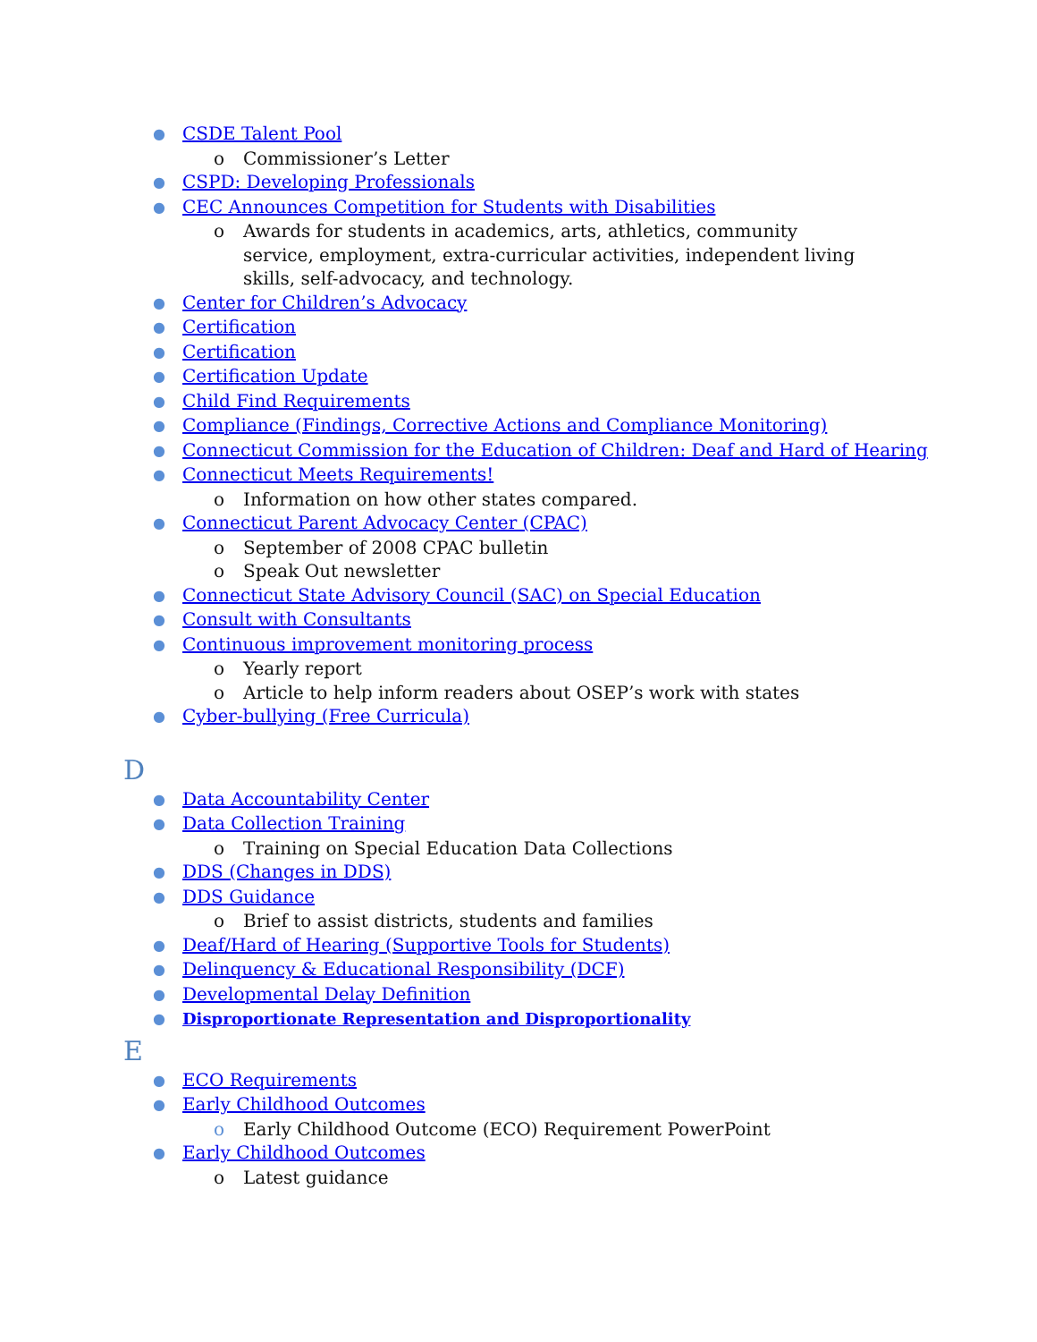● CSDE Talent Pool
o Commissioner’s Letter
● CSPD: Developing Professionals
● CEC Announces Competition for Students with Disabilities
o Awards for students in academics, arts, athletics, community service, employment, extra-curricular activities, independent living skills, self-advocacy, and technology.
● Center for Children’s Advocacy
● Certification
● Certification
● Certification Update
● Child Find Requirements
● Compliance (Findings, Corrective Actions and Compliance Monitoring)
● Connecticut Commission for the Education of Children: Deaf and Hard of Hearing
● Connecticut Meets Requirements!
o Information on how other states compared.
● Connecticut Parent Advocacy Center (CPAC)
o September of 2008 CPAC bulletin
o Speak Out newsletter
● Connecticut State Advisory Council (SAC) on Special Education
● Consult with Consultants
● Continuous improvement monitoring process
o Yearly report
o Article to help inform readers about OSEP’s work with states
● Cyber-bullying (Free Curricula)
D
● Data Accountability Center
● Data Collection Training
o Training on Special Education Data Collections
● DDS (Changes in DDS)
● DDS Guidance
o Brief to assist districts, students and families
● Deaf/Hard of Hearing (Supportive Tools for Students)
● Delinquency & Educational Responsibility (DCF)
● Developmental Delay Definition
● Disproportionate Representation and Disproportionality
E
● ECO Requirements
● Early Childhood Outcomes
o Early Childhood Outcome (ECO) Requirement PowerPoint
● Early Childhood Outcomes
o Latest guidance